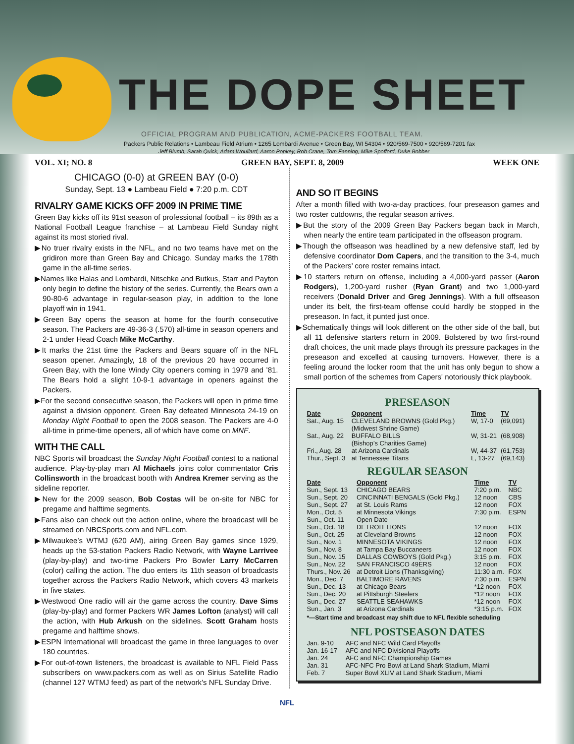THE DOPE SHEET
OFFICIAL PROGRAM AND PUBLICATION, ACME-PACKERS FOOTBALL TEAM.
Packers Public Relations • Lambeau Field Atrium • 1265 Lombardi Avenue • Green Bay, WI 54304 • 920/569-7500 • 920/569-7201 fax
Jeff Blumb, Sarah Quick, Adam Woullard, Aaron Popkey, Rob Crane, Tom Fanning, Mike Spofford, Duke Bobber
VOL. XI; NO. 8 GREEN BAY, SEPT. 8, 2009 WEEK ONE
CHICAGO (0-0) at GREEN BAY (0-0)
Sunday, Sept. 13 ● Lambeau Field ● 7:20 p.m. CDT
RIVALRY GAME KICKS OFF 2009 IN PRIME TIME
Green Bay kicks off its 91st season of professional football – its 89th as a National Football League franchise – at Lambeau Field Sunday night against its most storied rival.
▶No truer rivalry exists in the NFL, and no two teams have met on the gridiron more than Green Bay and Chicago. Sunday marks the 178th game in the all-time series.
▶Names like Halas and Lombardi, Nitschke and Butkus, Starr and Payton only begin to define the history of the series. Currently, the Bears own a 90-80-6 advantage in regular-season play, in addition to the lone playoff win in 1941.
▶Green Bay opens the season at home for the fourth consecutive season. The Packers are 49-36-3 (.570) all-time in season openers and 2-1 under Head Coach Mike McCarthy.
▶It marks the 21st time the Packers and Bears square off in the NFL season opener. Amazingly, 18 of the previous 20 have occurred in Green Bay, with the lone Windy City openers coming in 1979 and ’81. The Bears hold a slight 10-9-1 advantage in openers against the Packers.
▶For the second consecutive season, the Packers will open in prime time against a division opponent. Green Bay defeated Minnesota 24-19 on Monday Night Football to open the 2008 season. The Packers are 4-0 all-time in prime-time openers, all of which have come on MNF.
WITH THE CALL
NBC Sports will broadcast the Sunday Night Football contest to a national audience. Play-by-play man Al Michaels joins color commentator Cris Collinsworth in the broadcast booth with Andrea Kremer serving as the sideline reporter.
▶New for the 2009 season, Bob Costas will be on-site for NBC for pregame and halftime segments.
▶Fans also can check out the action online, where the broadcast will be streamed on NBCSports.com and NFL.com.
▶Milwaukee’s WTMJ (620 AM), airing Green Bay games since 1929, heads up the 53-station Packers Radio Network, with Wayne Larrivee (play-by-play) and two-time Packers Pro Bowler Larry McCarren (color) calling the action. The duo enters its 11th season of broadcasts together across the Packers Radio Network, which covers 43 markets in five states.
▶Westwood One radio will air the game across the country. Dave Sims (play-by-play) and former Packers WR James Lofton (analyst) will call the action, with Hub Arkush on the sidelines. Scott Graham hosts pregame and halftime shows.
▶ESPN International will broadcast the game in three languages to over 180 countries.
▶For out-of-town listeners, the broadcast is available to NFL Field Pass subscribers on www.packers.com as well as on Sirius Satellite Radio (channel 127 WTMJ feed) as part of the network’s NFL Sunday Drive.
AND SO IT BEGINS
After a month filled with two-a-day practices, four preseason games and two roster cutdowns, the regular season arrives.
▶But the story of the 2009 Green Bay Packers began back in March, when nearly the entire team participated in the offseason program.
▶Though the offseason was headlined by a new defensive staff, led by defensive coordinator Dom Capers, and the transition to the 3-4, much of the Packers’ core roster remains intact.
▶10 starters return on offense, including a 4,000-yard passer (Aaron Rodgers), 1,200-yard rusher (Ryan Grant) and two 1,000-yard receivers (Donald Driver and Greg Jennings). With a full offseason under its belt, the first-team offense could hardly be stopped in the preseason. In fact, it punted just once.
▶Schematically things will look different on the other side of the ball, but all 11 defensive starters return in 2009. Bolstered by two first-round draft choices, the unit made plays through its pressure packages in the preseason and excelled at causing turnovers. However, there is a feeling around the locker room that the unit has only begun to show a small portion of the schemes from Capers' notoriously thick playbook.
PRESEASON
| Date | Opponent | Time | TV |
| --- | --- | --- | --- |
| Sat., Aug. 15 | CLEVELAND BROWNS (Gold Pkg.) (Midwest Shrine Game) | W, 17-0 | (69,091) |
| Sat., Aug. 22 | BUFFALO BILLS (Bishop’s Charities Game) | W, 31-21 | (68,908) |
| Fri., Aug. 28 | at Arizona Cardinals | W, 44-37 | (61,753) |
| Thur., Sept. 3 | at Tennessee Titans | L, 13-27 | (69,143) |
REGULAR SEASON
| Date | Opponent | Time | TV |
| --- | --- | --- | --- |
| Sun., Sept. 13 | CHICAGO BEARS | 7:20 p.m. | NBC |
| Sun., Sept. 20 | CINCINNATI BENGALS (Gold Pkg.) | 12 noon | CBS |
| Sun., Sept. 27 | at St. Louis Rams | 12 noon | FOX |
| Mon., Oct. 5 | at Minnesota Vikings | 7:30 p.m. | ESPN |
| Sun., Oct. 11 | Open Date | | |
| Sun., Oct. 18 | DETROIT LIONS | 12 noon | FOX |
| Sun., Oct. 25 | at Cleveland Browns | 12 noon | FOX |
| Sun., Nov. 1 | MINNESOTA VIKINGS | 12 noon | FOX |
| Sun., Nov. 8 | at Tampa Bay Buccaneers | 12 noon | FOX |
| Sun., Nov. 15 | DALLAS COWBOYS (Gold Pkg.) | 3:15 p.m. | FOX |
| Sun., Nov. 22 | SAN FRANCISCO 49ERS | 12 noon | FOX |
| Thurs., Nov. 26 | at Detroit Lions (Thanksgiving) | 11:30 a.m. | FOX |
| Mon., Dec. 7 | BALTIMORE RAVENS | 7:30 p.m. | ESPN |
| Sun., Dec. 13 | at Chicago Bears | *12 noon | FOX |
| Sun., Dec. 20 | at Pittsburgh Steelers | *12 noon | FOX |
| Sun., Dec. 27 | SEATTLE SEAHAWKS | *12 noon | FOX |
| Sun., Jan. 3 | at Arizona Cardinals | *3:15 p.m. | FOX |
*—Start time and broadcast may shift due to NFL flexible scheduling
NFL POSTSEASON DATES
| Jan. 9-10 | AFC and NFC Wild Card Playoffs |
| Jan. 16-17 | AFC and NFC Divisional Playoffs |
| Jan. 24 | AFC and NFC Championship Games |
| Jan. 31 | AFC-NFC Pro Bowl at Land Shark Stadium, Miami |
| Feb. 7 | Super Bowl XLIV at Land Shark Stadium, Miami |
NFL